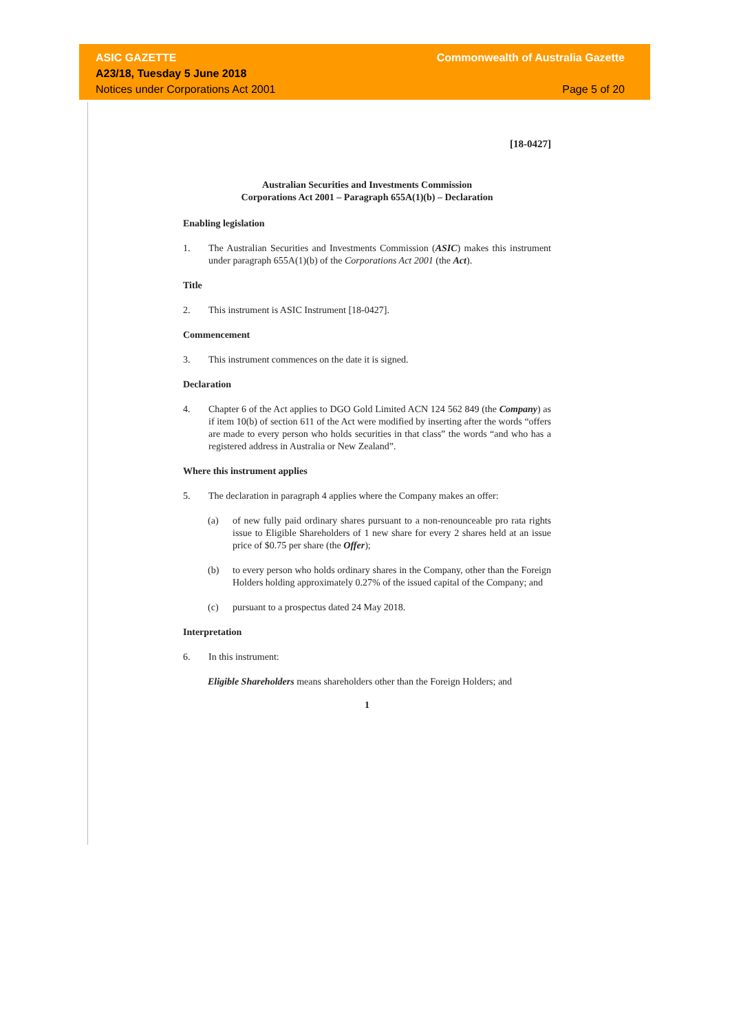ASIC GAZETTE
A23/18, Tuesday 5 June 2018
Notices under Corporations Act 2001
Commonwealth of Australia Gazette
Page 5 of 20
[18-0427]
Australian Securities and Investments Commission
Corporations Act 2001 – Paragraph 655A(1)(b) – Declaration
Enabling legislation
1. The Australian Securities and Investments Commission (ASIC) makes this instrument under paragraph 655A(1)(b) of the Corporations Act 2001 (the Act).
Title
2. This instrument is ASIC Instrument [18-0427].
Commencement
3. This instrument commences on the date it is signed.
Declaration
4. Chapter 6 of the Act applies to DGO Gold Limited ACN 124 562 849 (the Company) as if item 10(b) of section 611 of the Act were modified by inserting after the words “offers are made to every person who holds securities in that class” the words “and who has a registered address in Australia or New Zealand”.
Where this instrument applies
5. The declaration in paragraph 4 applies where the Company makes an offer:
(a) of new fully paid ordinary shares pursuant to a non-renounceable pro rata rights issue to Eligible Shareholders of 1 new share for every 2 shares held at an issue price of $0.75 per share (the Offer);
(b) to every person who holds ordinary shares in the Company, other than the Foreign Holders holding approximately 0.27% of the issued capital of the Company; and
(c) pursuant to a prospectus dated 24 May 2018.
Interpretation
6. In this instrument:
Eligible Shareholders means shareholders other than the Foreign Holders; and
1